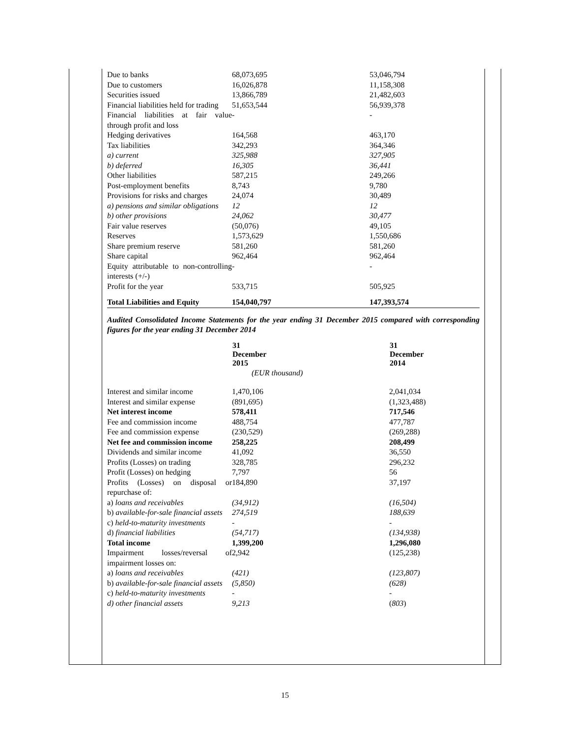| Due to banks | 68,073,695 | 53,046,794 |
| Due to customers | 16,026,878 | 11,158,308 |
| Securities issued | 13,866,789 | 21,482,603 |
| Financial liabilities held for trading | 51,653,544 | 56,939,378 |
| Financial liabilities at fair value through profit and loss | - | - |
| Hedging derivatives | 164,568 | 463,170 |
| Tax liabilities | 342,293 | 364,346 |
| a) current | 325,988 | 327,905 |
| b) deferred | 16,305 | 36,441 |
| Other liabilities | 587,215 | 249,266 |
| Post-employment benefits | 8,743 | 9,780 |
| Provisions for risks and charges | 24,074 | 30,489 |
| a) pensions and similar obligations | 12 | 12 |
| b) other provisions | 24,062 | 30,477 |
| Fair value reserves | (50,076) | 49,105 |
| Reserves | 1,573,629 | 1,550,686 |
| Share premium reserve | 581,260 | 581,260 |
| Share capital | 962,464 | 962,464 |
| Equity attributable to non-controlling interests (+/-) | - | - |
| Profit for the year | 533,715 | 505,925 |
| Total Liabilities and Equity | 154,040,797 | 147,393,574 |
Audited Consolidated Income Statements for the year ending 31 December 2015 compared with corresponding figures for the year ending 31 December 2014
| | 31 December 2015 | 31 December 2014 |
| --- | --- | --- |
| | (EUR thousand) | |
| Interest and similar income | 1,470,106 | 2,041,034 |
| Interest and similar expense | (891,695) | (1,323,488) |
| Net interest income | 578,411 | 717,546 |
| Fee and commission income | 488,754 | 477,787 |
| Fee and commission expense | (230,529) | (269,288) |
| Net fee and commission income | 258,225 | 208,499 |
| Dividends and similar income | 41,092 | 36,550 |
| Profits (Losses) on trading | 328,785 | 296,232 |
| Profit (Losses) on hedging | 7,797 | 56 |
| Profits (Losses) on disposal or repurchase of: | 184,890 | 37,197 |
| a) loans and receivables | (34,912) | (16,504) |
| b) available-for-sale financial assets | 274,519 | 188,639 |
| c) held-to-maturity investments | - | - |
| d) financial liabilities | (54,717) | (134,938) |
| Total income | 1,399,200 | 1,296,080 |
| Impairment losses/reversal of impairment losses on: | 2,942 | (125,238) |
| a) loans and receivables | (421) | (123,807) |
| b) available-for-sale financial assets | (5,850) | (628) |
| c) held-to-maturity investments | - | - |
| d) other financial assets | 9,213 | ( 803 ) |
15